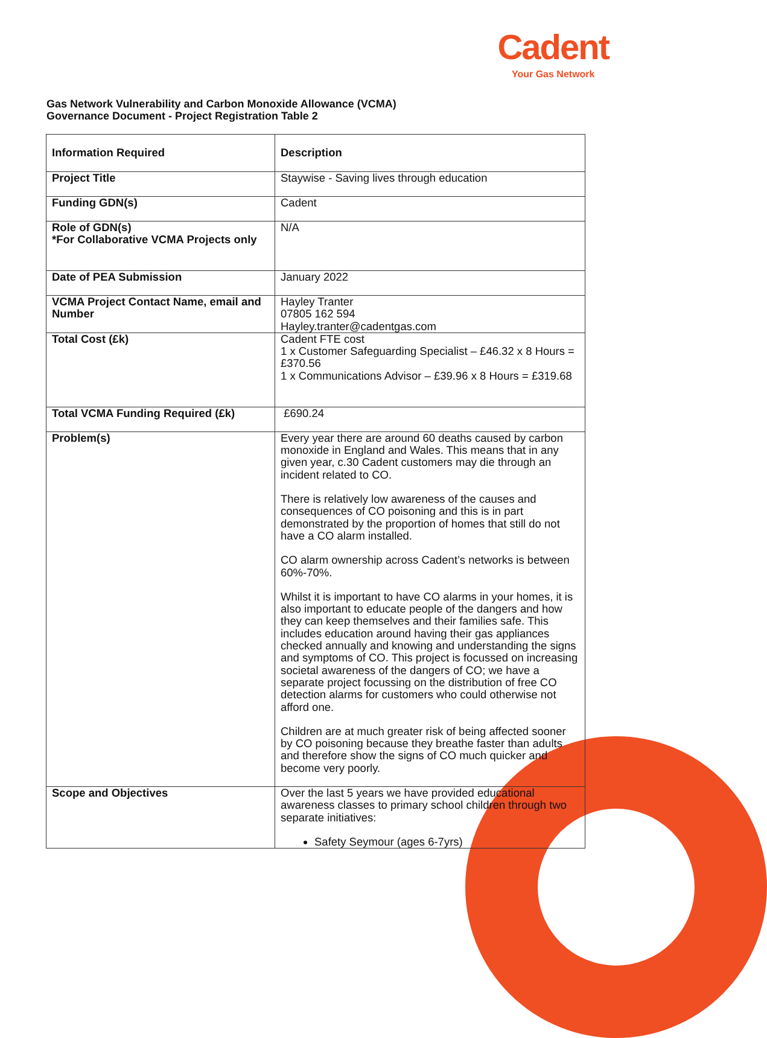Cadent
Your Gas Network
Gas Network Vulnerability and Carbon Monoxide Allowance (VCMA)
Governance Document - Project Registration Table 2
| Information Required | Description |
| --- | --- |
| Project Title | Staywise - Saving lives through education |
| Funding GDN(s) | Cadent |
| Role of GDN(s) *For Collaborative VCMA Projects only | N/A |
| Date of PEA Submission | January 2022 |
| VCMA Project Contact Name, email and Number | Hayley Tranter 07805 162 594 Hayley.tranter@cadentgas.com |
| Total Cost (£k) | Cadent FTE cost 1 x Customer Safeguarding Specialist – £46.32 x 8 Hours = £370.56 1 x Communications Advisor – £39.96 x 8 Hours = £319.68 |
| Total VCMA Funding Required (£k) | £690.24 |
| Problem(s) | Every year there are around 60 deaths caused by carbon monoxide in England and Wales. This means that in any given year, c.30 Cadent customers may die through an incident related to CO. There is relatively low awareness of the causes and consequences of CO poisoning and this is in part demonstrated by the proportion of homes that still do not have a CO alarm installed. CO alarm ownership across Cadent’s networks is between 60%-70%. Whilst it is important to have CO alarms in your homes, it is also important to educate people of the dangers and how they can keep themselves and their families safe. This includes education around having their gas appliances checked annually and knowing and understanding the signs and symptoms of CO. This project is focussed on increasing societal awareness of the dangers of CO; we have a separate project focussing on the distribution of free CO detection alarms for customers who could otherwise not afford one. Children are at much greater risk of being affected sooner by CO poisoning because they breathe faster than adults and therefore show the signs of CO much quicker and become very poorly. |
| Scope and Objectives | Over the last 5 years we have provided educational awareness classes to primary school children through two separate initiatives: Safety Seymour (ages 6-7yrs) |